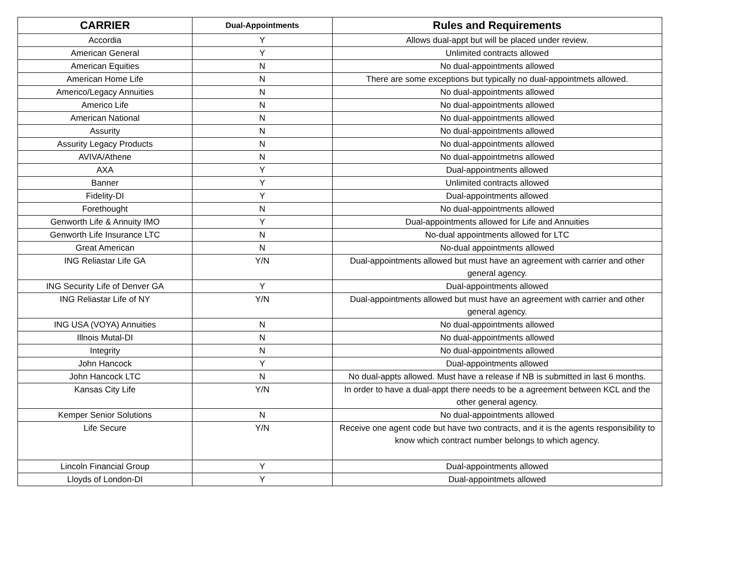| CARRIER | Dual-Appointments | Rules and Requirements |
| --- | --- | --- |
| Accordia | Y | Allows dual-appt but will be placed under review. |
| American General | Y | Unlimited contracts allowed |
| American Equities | N | No dual-appointments allowed |
| American Home Life | N | There are some exceptions but typically no dual-appointmets allowed. |
| Americo/Legacy Annuities | N | No dual-appointments allowed |
| Americo Life | N | No dual-appointments allowed |
| American National | N | No dual-appointments allowed |
| Assurity | N | No dual-appointments allowed |
| Assurity Legacy Products | N | No dual-appointments allowed |
| AVIVA/Athene | N | No dual-appointmetns allowed |
| AXA | Y | Dual-appointments allowed |
| Banner | Y | Unlimited contracts allowed |
| Fidelity-DI | Y | Dual-appointments allowed |
| Forethought | N | No dual-appointments allowed |
| Genworth Life & Annuity IMO | Y | Dual-appointments allowed for Life and Annuities |
| Genworth Life Insurance LTC | N | No-dual appointments allowed for LTC |
| Great American | N | No-dual appointments allowed |
| ING Reliastar Life GA | Y/N | Dual-appointments allowed but must have an agreement with carrier and other general agency. |
| ING Security Life of Denver GA | Y | Dual-appointments allowed |
| ING Reliastar Life of NY | Y/N | Dual-appointments allowed but must have an agreement with carrier and other general agency. |
| ING USA (VOYA) Annuities | N | No dual-appointments allowed |
| Illnois Mutal-DI | N | No dual-appointments allowed |
| Integrity | N | No dual-appointments allowed |
| John Hancock | Y | Dual-appointments allowed |
| John Hancock LTC | N | No dual-appts allowed. Must have a release if NB is submitted in last 6 months. |
| Kansas City Life | Y/N | In order to have a dual-appt there needs to be a agreement between KCL and the other general agency. |
| Kemper Senior Solutions | N | No dual-appointments allowed |
| Life Secure | Y/N | Receive one agent code but have two contracts, and it is the agents responsibility to know which contract number belongs to which agency. |
| Lincoln Financial Group | Y | Dual-appointments allowed |
| Lloyds of London-DI | Y | Dual-appointmets allowed |